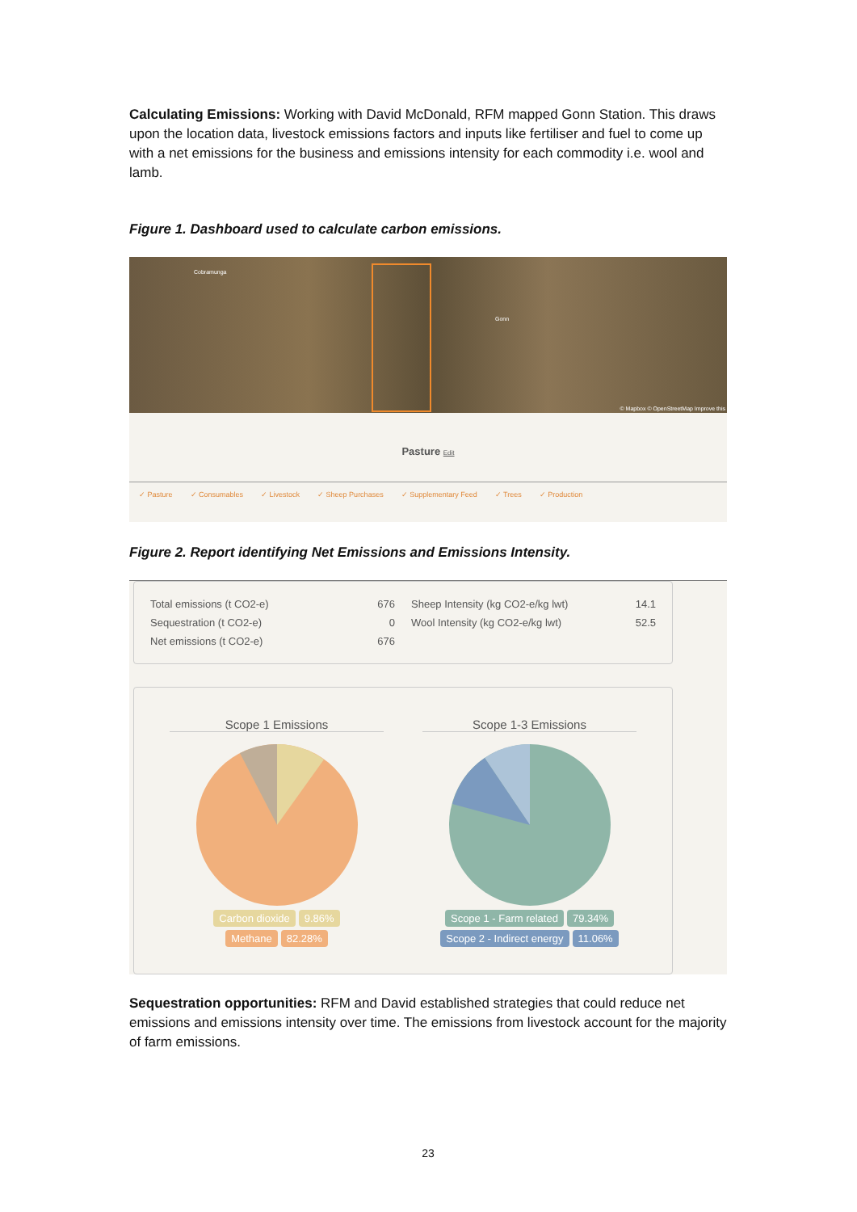Calculating Emissions: Working with David McDonald, RFM mapped Gonn Station. This draws upon the location data, livestock emissions factors and inputs like fertiliser and fuel to come up with a net emissions for the business and emissions intensity for each commodity i.e. wool and lamb.
Figure 1. Dashboard used to calculate carbon emissions.
Cobramunga
Gonn
© Mapbox © OpenStreetMap Improve this
Pasture Edit
✓ Pasture ✓ Consumables ✓ Livestock ✓ Sheep Purchases ✓ Supplementary Feed ✓ Trees ✓ Production
Figure 2. Report identifying Net Emissions and Emissions Intensity.
Total emissions (t CO2-e) 676
Sequestration (t CO2-e) 0
Net emissions (t CO2-e) 676
Sheep Intensity (kg CO2-e/kg lwt) 14.1
Wool Intensity (kg CO2-e/kg lwt) 52.5
Scope 1 Emissions
Carbon dioxide 9.86%
Methane 82.28%
Scope 1-3 Emissions
Scope 1 - Farm related 79.34%
Scope 2 - Indirect energy 11.06%
Sequestration opportunities: RFM and David established strategies that could reduce net emissions and emissions intensity over time. The emissions from livestock account for the majority of farm emissions.
23